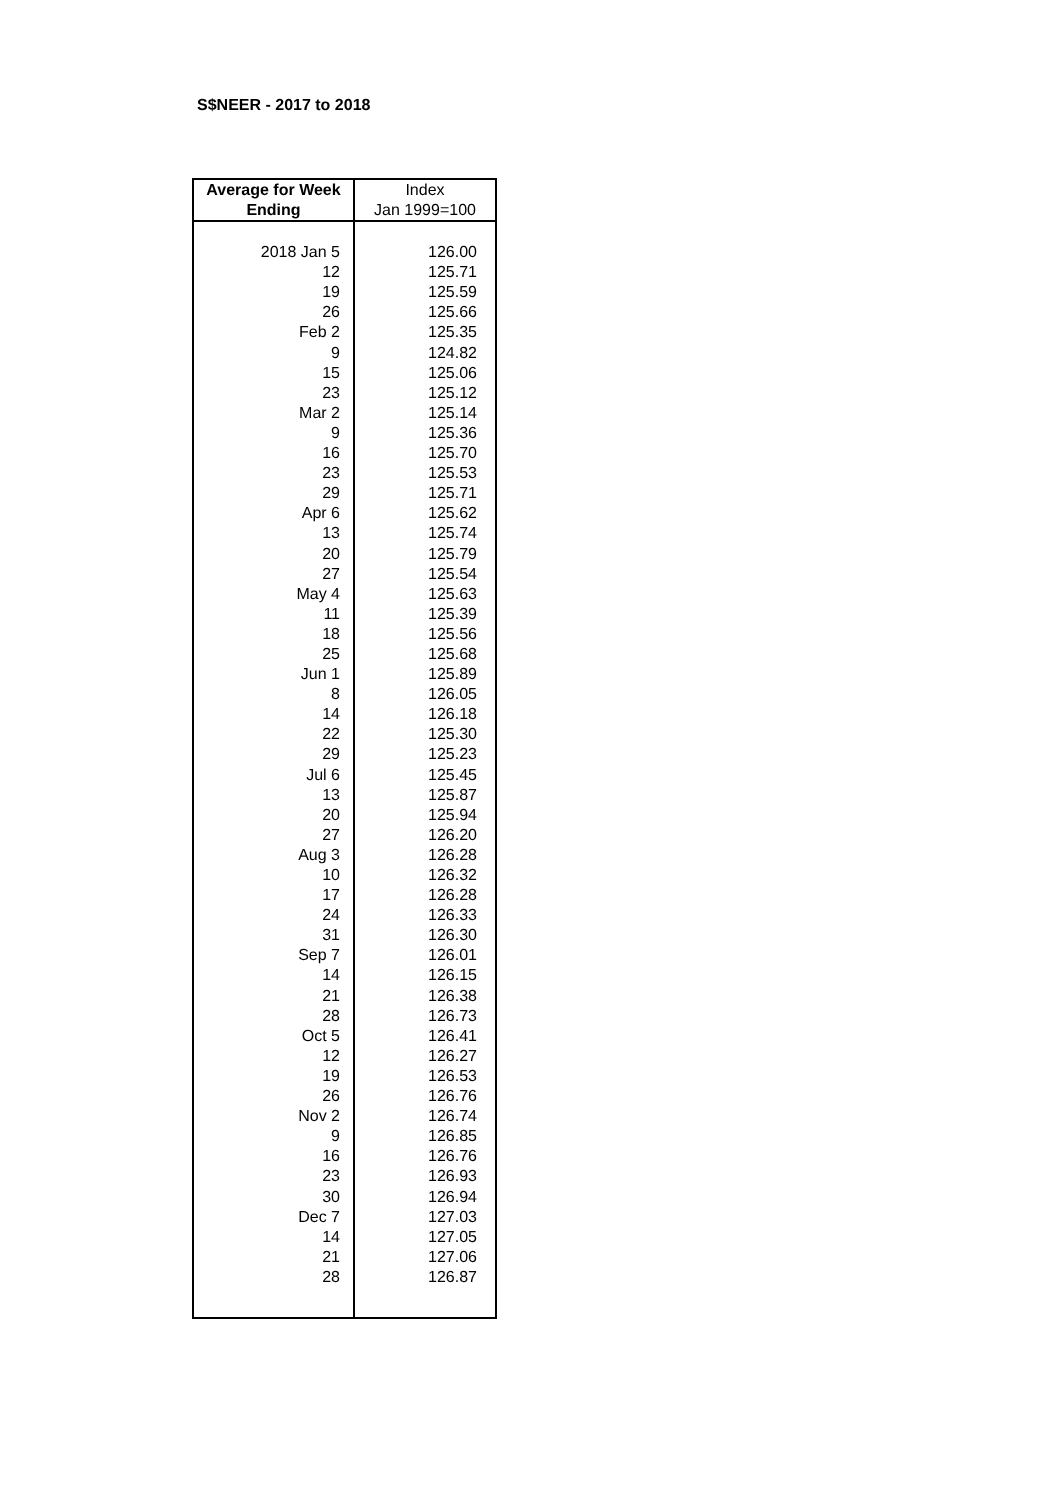S$NEER - 2017 to 2018
| Average for Week | Index |
| --- | --- |
| Ending | Jan 1999=100 |
| 2018 Jan 5 | 126.00 |
| 12 | 125.71 |
| 19 | 125.59 |
| 26 | 125.66 |
| Feb 2 | 125.35 |
| 9 | 124.82 |
| 15 | 125.06 |
| 23 | 125.12 |
| Mar 2 | 125.14 |
| 9 | 125.36 |
| 16 | 125.70 |
| 23 | 125.53 |
| 29 | 125.71 |
| Apr 6 | 125.62 |
| 13 | 125.74 |
| 20 | 125.79 |
| 27 | 125.54 |
| May 4 | 125.63 |
| 11 | 125.39 |
| 18 | 125.56 |
| 25 | 125.68 |
| Jun 1 | 125.89 |
| 8 | 126.05 |
| 14 | 126.18 |
| 22 | 125.30 |
| 29 | 125.23 |
| Jul 6 | 125.45 |
| 13 | 125.87 |
| 20 | 125.94 |
| 27 | 126.20 |
| Aug 3 | 126.28 |
| 10 | 126.32 |
| 17 | 126.28 |
| 24 | 126.33 |
| 31 | 126.30 |
| Sep 7 | 126.01 |
| 14 | 126.15 |
| 21 | 126.38 |
| 28 | 126.73 |
| Oct 5 | 126.41 |
| 12 | 126.27 |
| 19 | 126.53 |
| 26 | 126.76 |
| Nov 2 | 126.74 |
| 9 | 126.85 |
| 16 | 126.76 |
| 23 | 126.93 |
| 30 | 126.94 |
| Dec 7 | 127.03 |
| 14 | 127.05 |
| 21 | 127.06 |
| 28 | 126.87 |